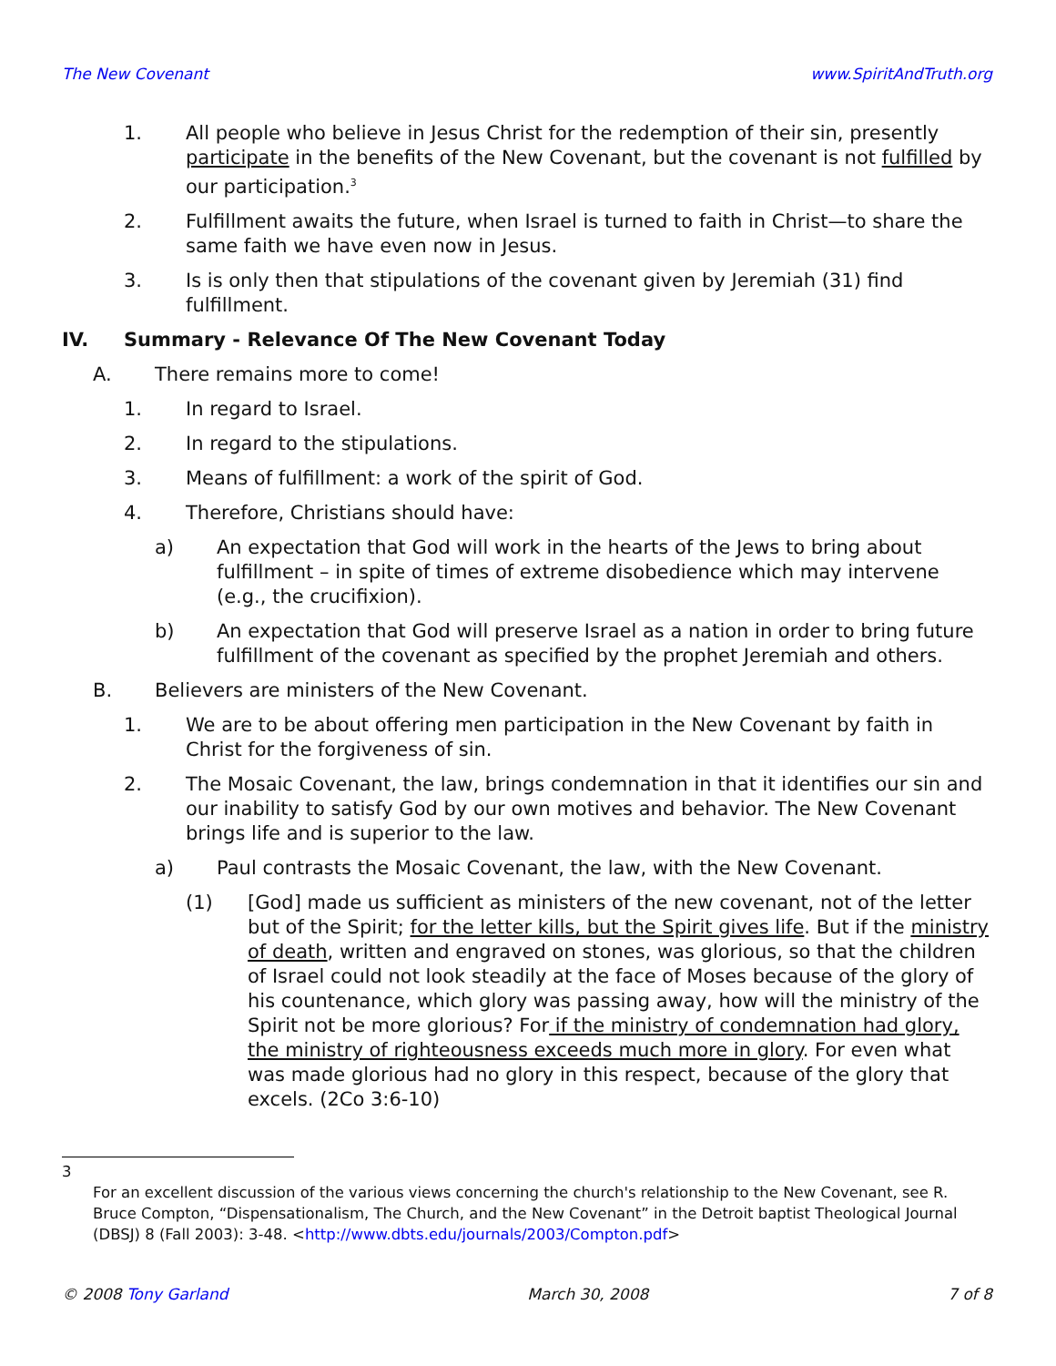The New Covenant www.SpiritAndTruth.org
1. All people who believe in Jesus Christ for the redemption of their sin, presently participate in the benefits of the New Covenant, but the covenant is not fulfilled by our participation.<sup>3</sup>
2. Fulfillment awaits the future, when Israel is turned to faith in Christ—to share the same faith we have even now in Jesus.
3. Is is only then that stipulations of the covenant given by Jeremiah (31) find fulfillment.
IV. Summary - Relevance Of The New Covenant Today
A. There remains more to come!
1. In regard to Israel.
2. In regard to the stipulations.
3. Means of fulfillment: a work of the spirit of God.
4. Therefore, Christians should have:
a) An expectation that God will work in the hearts of the Jews to bring about fulfillment – in spite of times of extreme disobedience which may intervene (e.g., the crucifixion).
b) An expectation that God will preserve Israel as a nation in order to bring future fulfillment of the covenant as specified by the prophet Jeremiah and others.
B. Believers are ministers of the New Covenant.
1. We are to be about offering men participation in the New Covenant by faith in Christ for the forgiveness of sin.
2. The Mosaic Covenant, the law, brings condemnation in that it identifies our sin and our inability to satisfy God by our own motives and behavior. The New Covenant brings life and is superior to the law.
a) Paul contrasts the Mosaic Covenant, the law, with the New Covenant.
(1) [God] made us sufficient as ministers of the new covenant, not of the letter but of the Spirit; for the letter kills, but the Spirit gives life. But if the ministry of death, written and engraved on stones, was glorious, so that the children of Israel could not look steadily at the face of Moses because of the glory of his countenance, which glory was passing away, how will the ministry of the Spirit not be more glorious? For if the ministry of condemnation had glory, the ministry of righteousness exceeds much more in glory. For even what was made glorious had no glory in this respect, because of the glory that excels. (2Co 3:6-10)
3
For an excellent discussion of the various views concerning the church's relationship to the New Covenant, see R. Bruce Compton, “Dispensationalism, The Church, and the New Covenant” in the Detroit baptist Theological Journal (DBSJ) 8 (Fall 2003): 3-48. <http://www.dbts.edu/journals/2003/Compton.pdf>
© 2008 Tony Garland March 30, 2008 7 of 8